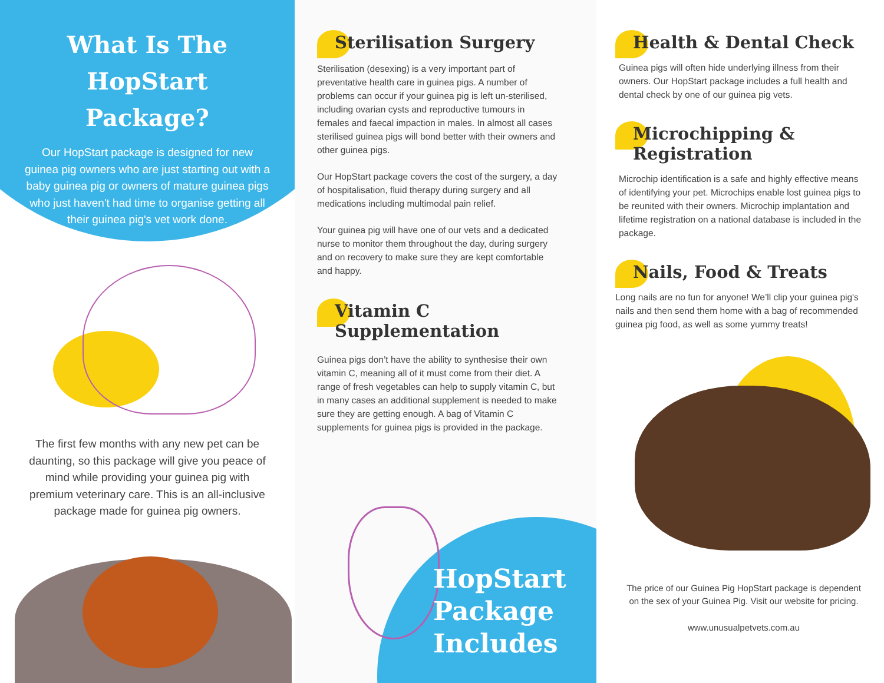What Is The HopStart Package?
Our HopStart package is designed for new guinea pig owners who are just starting out with a baby guinea pig or owners of mature guinea pigs who just haven't had time to organise getting all their guinea pig's vet work done.
The first few months with any new pet can be daunting, so this package will give you peace of mind while providing your guinea pig with premium veterinary care. This is an all-inclusive package made for guinea pig owners.
Sterilisation Surgery
Sterilisation (desexing) is a very important part of preventative health care in guinea pigs. A number of problems can occur if your guinea pig is left un-sterilised, including ovarian cysts and reproductive tumours in females and faecal impaction in males. In almost all cases sterilised guinea pigs will bond better with their owners and other guinea pigs.
Our HopStart package covers the cost of the surgery, a day of hospitalisation, fluid therapy during surgery and all medications including multimodal pain relief.
Your guinea pig will have one of our vets and a dedicated nurse to monitor them throughout the day, during surgery and on recovery to make sure they are kept comfortable and happy.
Vitamin C Supplementation
Guinea pigs don’t have the ability to synthesise their own vitamin C, meaning all of it must come from their diet. A range of fresh vegetables can help to supply vitamin C, but in many cases an additional supplement is needed to make sure they are getting enough. A bag of Vitamin C supplements for guinea pigs is provided in the package.
HopStart
Package
Includes
Health & Dental Check
Guinea pigs will often hide underlying illness from their owners. Our HopStart package includes a full health and dental check by one of our guinea pig vets.
Microchipping & Registration
Microchip identification is a safe and highly effective means of identifying your pet. Microchips enable lost guinea pigs to be reunited with their owners. Microchip implantation and lifetime registration on a national database is included in the package.
Nails, Food & Treats
Long nails are no fun for anyone! We’ll clip your guinea pig's nails and then send them home with a bag of recommended guinea pig food, as well as some yummy treats!
The price of our Guinea Pig HopStart package is dependent on the sex of your Guinea Pig. Visit our website for pricing.
www.unusualpetvets.com.au